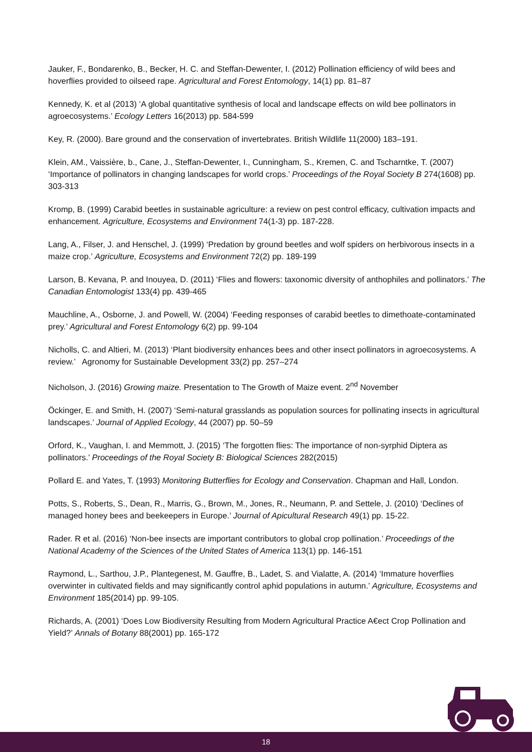Jauker, F., Bondarenko, B., Becker, H. C. and Steffan-Dewenter, I. (2012) Pollination efficiency of wild bees and hoverflies provided to oilseed rape. Agricultural and Forest Entomology, 14(1) pp. 81–87
Kennedy, K. et al (2013) ‘A global quantitative synthesis of local and landscape effects on wild bee pollinators in agroecosystems.’ Ecology Letters 16(2013) pp. 584-599
Key, R. (2000). Bare ground and the conservation of invertebrates. British Wildlife 11(2000) 183–191.
Klein, AM., Vaissière, b., Cane, J., Steffan-Dewenter, I., Cunningham, S., Kremen, C. and Tscharntke, T. (2007) ‘Importance of pollinators in changing landscapes for world crops.’ Proceedings of the Royal Society B 274(1608) pp. 303-313
Kromp, B. (1999) Carabid beetles in sustainable agriculture: a review on pest control efficacy, cultivation impacts and enhancement. Agriculture, Ecosystems and Environment 74(1-3) pp. 187-228.
Lang, A., Filser, J. and Henschel, J. (1999) ‘Predation by ground beetles and wolf spiders on herbivorous insects in a maize crop.’ Agriculture, Ecosystems and Environment 72(2) pp. 189-199
Larson, B. Kevana, P. and Inouyea, D. (2011) ‘Flies and flowers: taxonomic diversity of anthophiles and pollinators.’ The Canadian Entomologist 133(4) pp. 439-465
Mauchline, A., Osborne, J. and Powell, W. (2004) ‘Feeding responses of carabid beetles to dimethoate-contaminated prey.’ Agricultural and Forest Entomology 6(2) pp. 99-104
Nicholls, C. and Altieri, M. (2013) ‘Plant biodiversity enhances bees and other insect pollinators in agroecosystems. A review.’ Agronomy for Sustainable Development 33(2) pp. 257–274
Nicholson, J. (2016) Growing maize. Presentation to The Growth of Maize event. 2<sup>nd</sup> November
Öckinger, E. and Smith, H. (2007) ‘Semi-natural grasslands as population sources for pollinating insects in agricultural landscapes.’ Journal of Applied Ecology, 44 (2007) pp. 50–59
Orford, K., Vaughan, I. and Memmott, J. (2015) ‘The forgotten flies: The importance of non-syrphid Diptera as pollinators.’ Proceedings of the Royal Society B: Biological Sciences 282(2015)
Pollard E. and Yates, T. (1993) Monitoring Butterflies for Ecology and Conservation. Chapman and Hall, London.
Potts, S., Roberts, S., Dean, R., Marris, G., Brown, M., Jones, R., Neumann, P. and Settele, J. (2010) ‘Declines of managed honey bees and beekeepers in Europe.’ Journal of Apicultural Research 49(1) pp. 15-22.
Rader. R et al. (2016) ‘Non-bee insects are important contributors to global crop pollination.’ Proceedings of the National Academy of the Sciences of the United States of America 113(1) pp. 146-151
Raymond, L., Sarthou, J.P., Plantegenest, M. Gauffre, B., Ladet, S. and Vialatte, A. (2014) ‘Immature hoverflies overwinter in cultivated fields and may significantly control aphid populations in autumn.’ Agriculture, Ecosystems and Environment 185(2014) pp. 99-105.
Richards, A. (2001) ‘Does Low Biodiversity Resulting from Modern Agricultural Practice A€ect Crop Pollination and Yield?’ Annals of Botany 88(2001) pp. 165-172
18